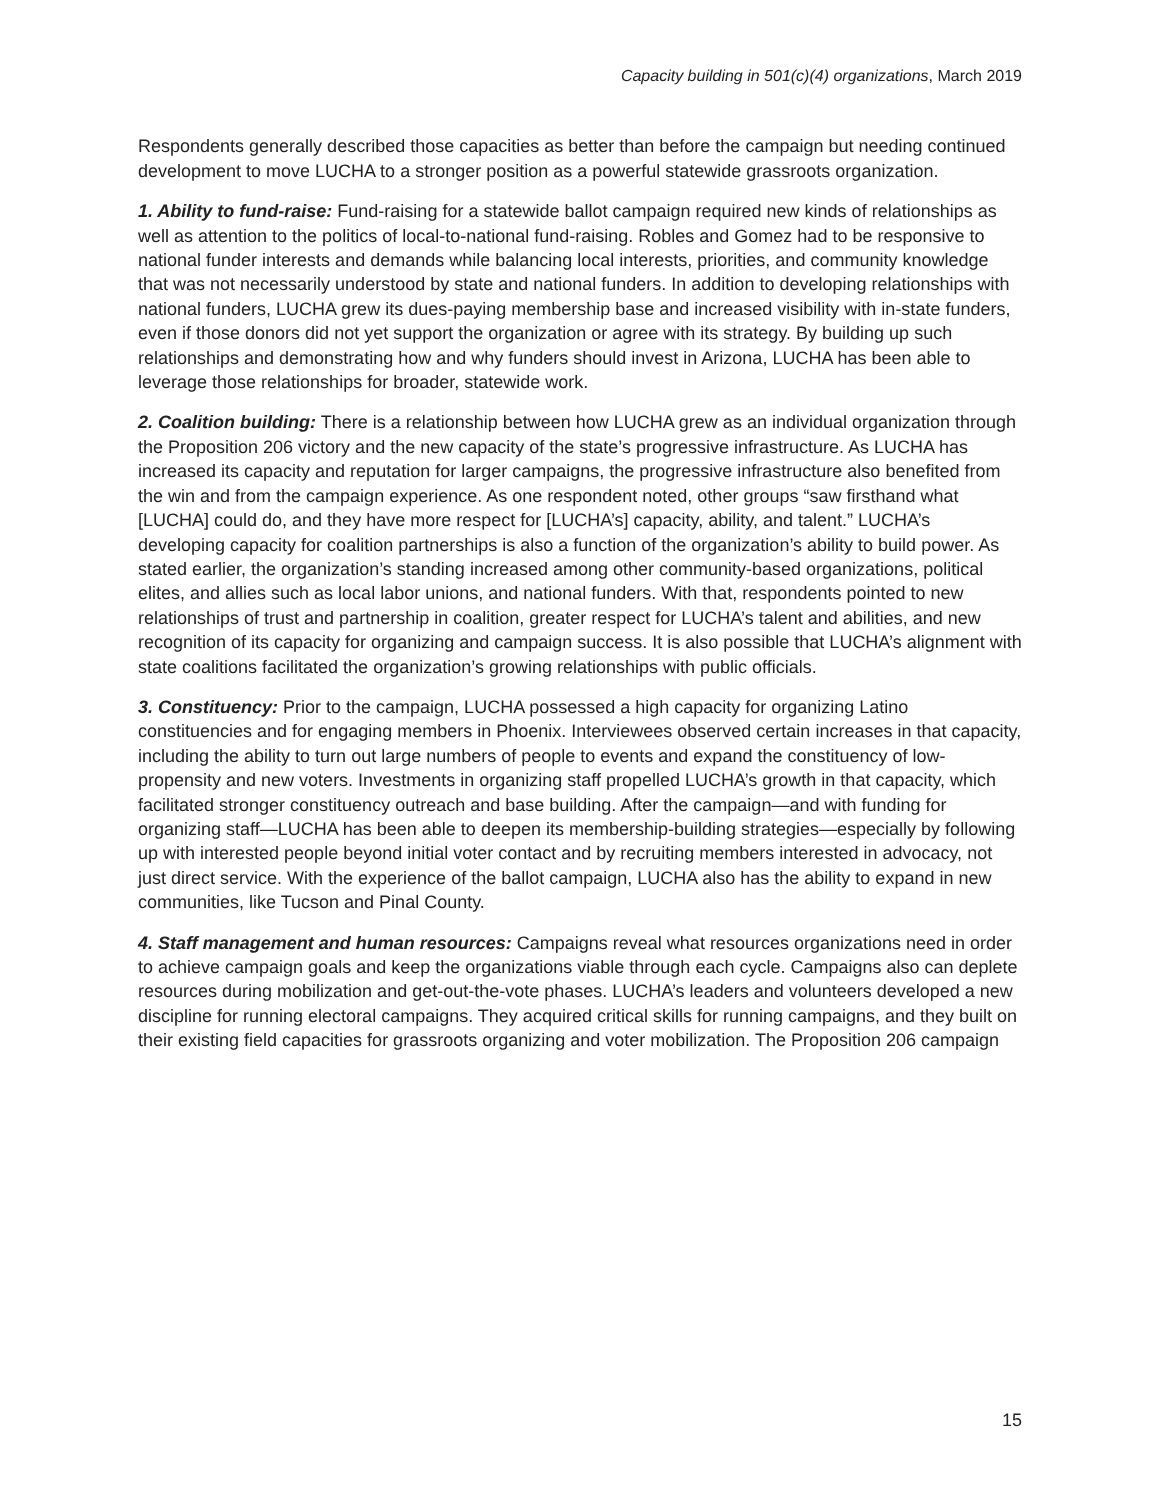Capacity building in 501(c)(4) organizations, March 2019
Respondents generally described those capacities as better than before the campaign but needing continued development to move LUCHA to a stronger position as a powerful statewide grassroots organization.
1. Ability to fund-raise: Fund-raising for a statewide ballot campaign required new kinds of relationships as well as attention to the politics of local-to-national fund-raising. Robles and Gomez had to be responsive to national funder interests and demands while balancing local interests, priorities, and community knowledge that was not necessarily understood by state and national funders. In addition to developing relationships with national funders, LUCHA grew its dues-paying membership base and increased visibility with in-state funders, even if those donors did not yet support the organization or agree with its strategy. By building up such relationships and demonstrating how and why funders should invest in Arizona, LUCHA has been able to leverage those relationships for broader, statewide work.
2. Coalition building: There is a relationship between how LUCHA grew as an individual organization through the Proposition 206 victory and the new capacity of the state’s progressive infrastructure. As LUCHA has increased its capacity and reputation for larger campaigns, the progressive infrastructure also benefited from the win and from the campaign experience. As one respondent noted, other groups “saw firsthand what [LUCHA] could do, and they have more respect for [LUCHA’s] capacity, ability, and talent.” LUCHA’s developing capacity for coalition partnerships is also a function of the organization’s ability to build power. As stated earlier, the organization’s standing increased among other community-based organizations, political elites, and allies such as local labor unions, and national funders. With that, respondents pointed to new relationships of trust and partnership in coalition, greater respect for LUCHA’s talent and abilities, and new recognition of its capacity for organizing and campaign success. It is also possible that LUCHA’s alignment with state coalitions facilitated the organization’s growing relationships with public officials.
3. Constituency: Prior to the campaign, LUCHA possessed a high capacity for organizing Latino constituencies and for engaging members in Phoenix. Interviewees observed certain increases in that capacity, including the ability to turn out large numbers of people to events and expand the constituency of low-propensity and new voters. Investments in organizing staff propelled LUCHA’s growth in that capacity, which facilitated stronger constituency outreach and base building. After the campaign—and with funding for organizing staff—LUCHA has been able to deepen its membership-building strategies—especially by following up with interested people beyond initial voter contact and by recruiting members interested in advocacy, not just direct service. With the experience of the ballot campaign, LUCHA also has the ability to expand in new communities, like Tucson and Pinal County.
4. Staff management and human resources: Campaigns reveal what resources organizations need in order to achieve campaign goals and keep the organizations viable through each cycle. Campaigns also can deplete resources during mobilization and get-out-the-vote phases. LUCHA’s leaders and volunteers developed a new discipline for running electoral campaigns. They acquired critical skills for running campaigns, and they built on their existing field capacities for grassroots organizing and voter mobilization. The Proposition 206 campaign
15